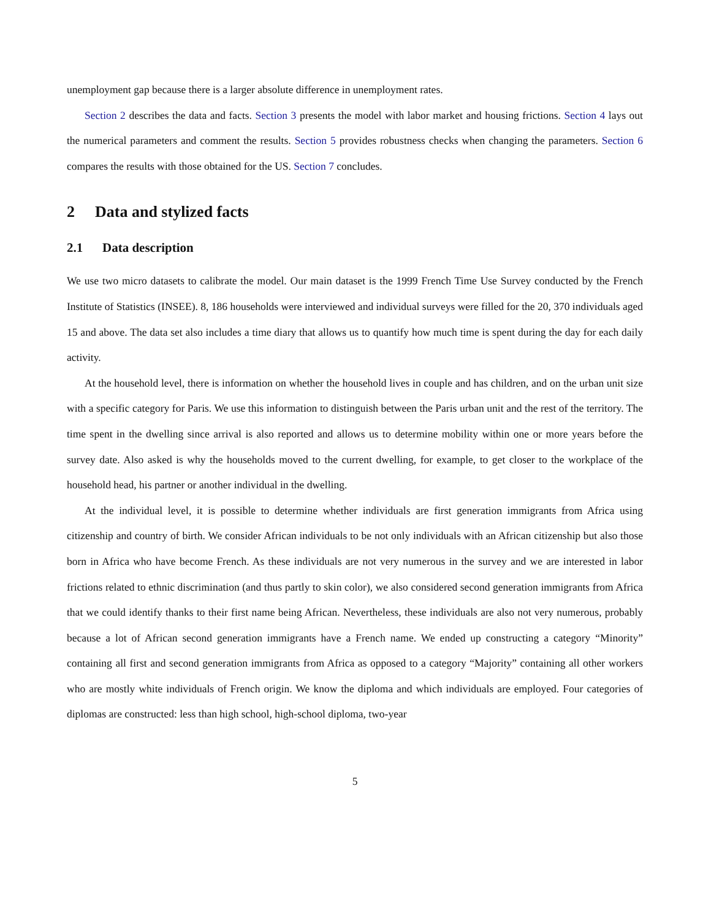unemployment gap because there is a larger absolute difference in unemployment rates.
Section 2 describes the data and facts. Section 3 presents the model with labor market and housing frictions. Section 4 lays out the numerical parameters and comment the results. Section 5 provides robustness checks when changing the parameters. Section 6 compares the results with those obtained for the US. Section 7 concludes.
2 Data and stylized facts
2.1 Data description
We use two micro datasets to calibrate the model. Our main dataset is the 1999 French Time Use Survey conducted by the French Institute of Statistics (INSEE). 8, 186 households were interviewed and individual surveys were filled for the 20, 370 individuals aged 15 and above. The data set also includes a time diary that allows us to quantify how much time is spent during the day for each daily activity.
At the household level, there is information on whether the household lives in couple and has children, and on the urban unit size with a specific category for Paris. We use this information to distinguish between the Paris urban unit and the rest of the territory. The time spent in the dwelling since arrival is also reported and allows us to determine mobility within one or more years before the survey date. Also asked is why the households moved to the current dwelling, for example, to get closer to the workplace of the household head, his partner or another individual in the dwelling.
At the individual level, it is possible to determine whether individuals are first generation immigrants from Africa using citizenship and country of birth. We consider African individuals to be not only individuals with an African citizenship but also those born in Africa who have become French. As these individuals are not very numerous in the survey and we are interested in labor frictions related to ethnic discrimination (and thus partly to skin color), we also considered second generation immigrants from Africa that we could identify thanks to their first name being African. Nevertheless, these individuals are also not very numerous, probably because a lot of African second generation immigrants have a French name. We ended up constructing a category “Minority” containing all first and second generation immigrants from Africa as opposed to a category “Majority” containing all other workers who are mostly white individuals of French origin. We know the diploma and which individuals are employed. Four categories of diplomas are constructed: less than high school, high-school diploma, two-year
5